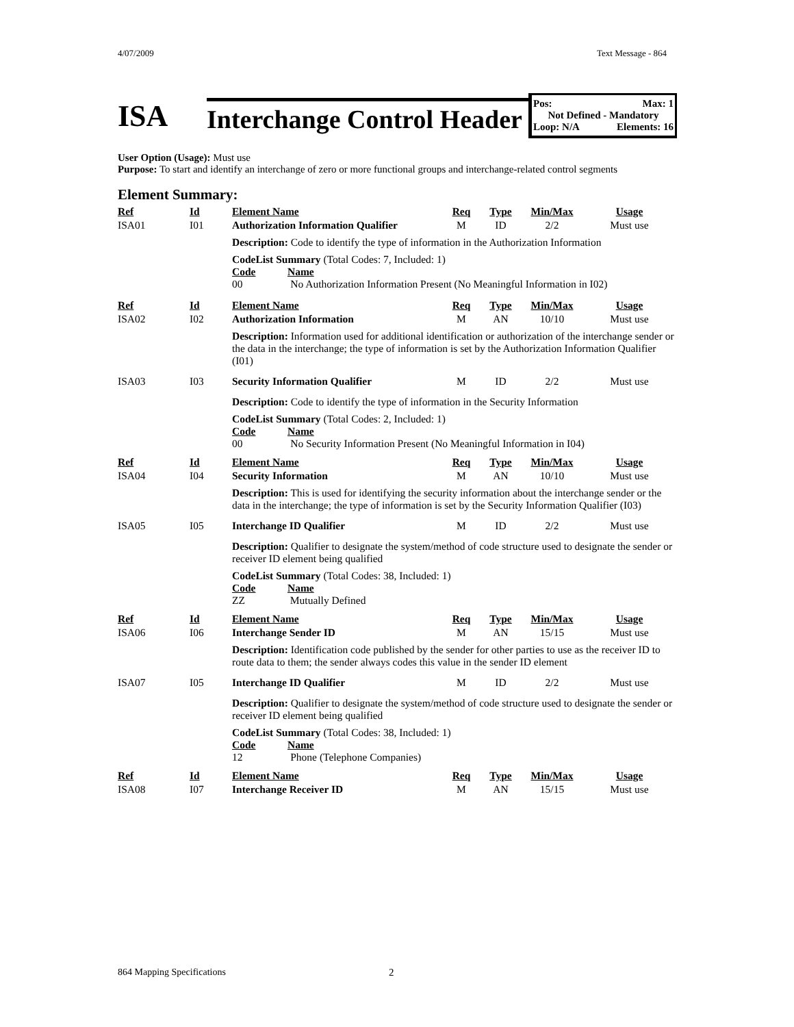4/07/2009 Text Message - 864
ISA
Interchange Control Header
Pos: Max: 1
Not Defined - Mandatory
Loop: N/A Elements: 16
User Option (Usage): Must use
Purpose: To start and identify an interchange of zero or more functional groups and interchange-related control segments
Element Summary:
| Ref | Id | Element Name | Req | Type | Min/Max | Usage |
| --- | --- | --- | --- | --- | --- | --- |
| ISA01 | I01 | Authorization Information Qualifier | M | ID | 2/2 | Must use |
| | | Description: Code to identify the type of information in the Authorization Information | | | | |
| | | CodeList Summary (Total Codes: 7, Included: 1) Code Name 00 No Authorization Information Present (No Meaningful Information in I02) | | | | |
| Ref | Id | Element Name | Req | Type | Min/Max | Usage |
| ISA02 | I02 | Authorization Information | M | AN | 10/10 | Must use |
| | | Description: Information used for additional identification or authorization of the interchange sender or the data in the interchange; the type of information is set by the Authorization Information Qualifier (I01) | | | | |
| ISA03 | I03 | Security Information Qualifier | M | ID | 2/2 | Must use |
| | | Description: Code to identify the type of information in the Security Information | | | | |
| | | CodeList Summary (Total Codes: 2, Included: 1) Code Name 00 No Security Information Present (No Meaningful Information in I04) | | | | |
| Ref | Id | Element Name | Req | Type | Min/Max | Usage |
| ISA04 | I04 | Security Information | M | AN | 10/10 | Must use |
| | | Description: This is used for identifying the security information about the interchange sender or the data in the interchange; the type of information is set by the Security Information Qualifier (I03) | | | | |
| ISA05 | I05 | Interchange ID Qualifier | M | ID | 2/2 | Must use |
| | | Description: Qualifier to designate the system/method of code structure used to designate the sender or receiver ID element being qualified | | | | |
| | | CodeList Summary (Total Codes: 38, Included: 1) Code Name ZZ Mutually Defined | | | | |
| Ref | Id | Element Name | Req | Type | Min/Max | Usage |
| ISA06 | I06 | Interchange Sender ID | M | AN | 15/15 | Must use |
| | | Description: Identification code published by the sender for other parties to use as the receiver ID to route data to them; the sender always codes this value in the sender ID element | | | | |
| ISA07 | I05 | Interchange ID Qualifier | M | ID | 2/2 | Must use |
| | | Description: Qualifier to designate the system/method of code structure used to designate the sender or receiver ID element being qualified | | | | |
| | | CodeList Summary (Total Codes: 38, Included: 1) Code Name 12 Phone (Telephone Companies) | | | | |
| Ref | Id | Element Name | Req | Type | Min/Max | Usage |
| ISA08 | I07 | Interchange Receiver ID | M | AN | 15/15 | Must use |
864 Mapping Specifications 2